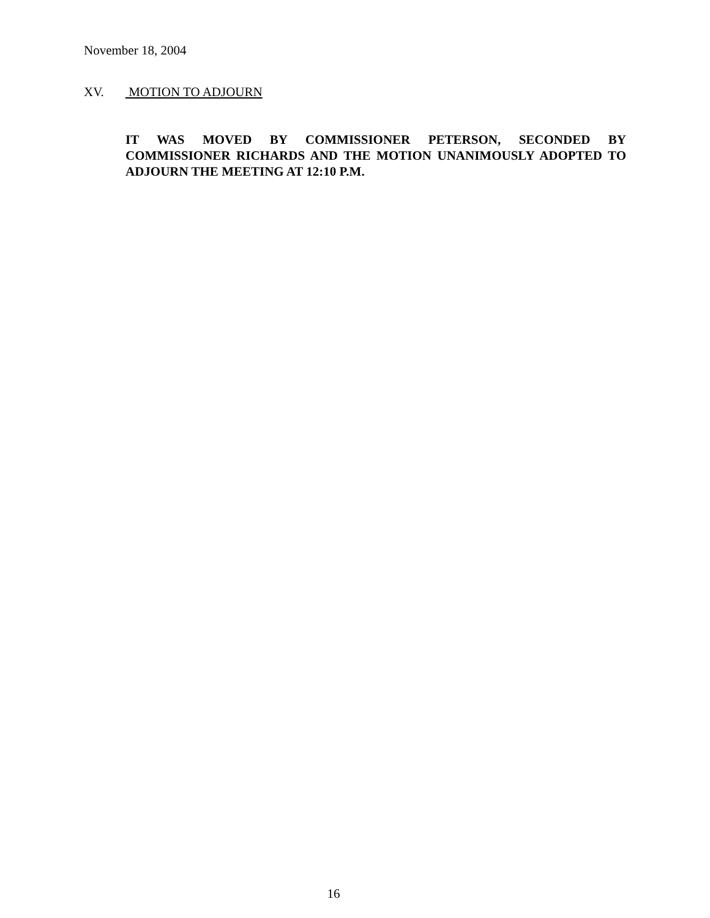November 18, 2004
XV. MOTION TO ADJOURN
IT WAS MOVED BY COMMISSIONER PETERSON, SECONDED BY COMMISSIONER RICHARDS AND THE MOTION UNANIMOUSLY ADOPTED TO ADJOURN THE MEETING AT 12:10 P.M.
16